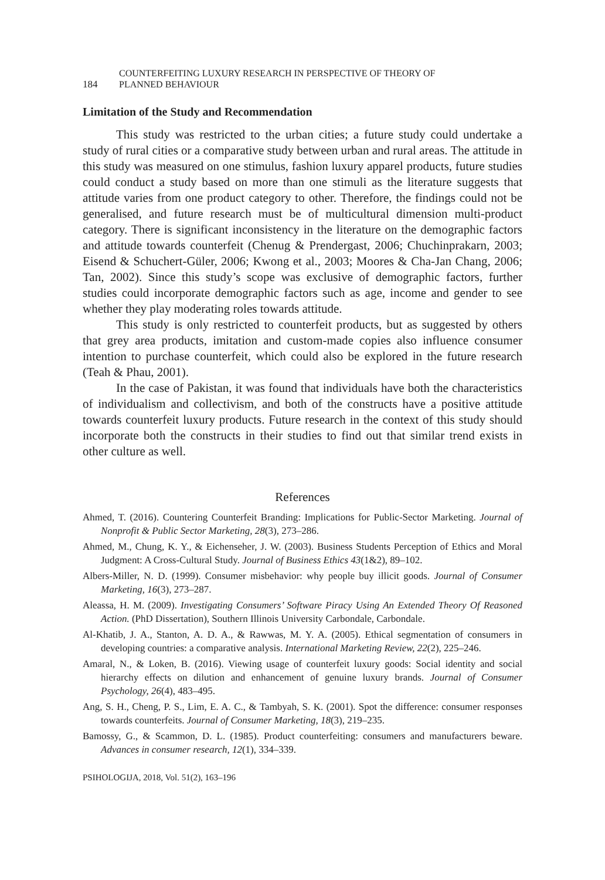184
COUNTERFEITING LUXURY RESEARCH IN PERSPECTIVE OF THEORY OF
PLANNED BEHAVIOUR
Limitation of the Study and Recommendation
This study was restricted to the urban cities; a future study could undertake a study of rural cities or a comparative study between urban and rural areas. The attitude in this study was measured on one stimulus, fashion luxury apparel products, future studies could conduct a study based on more than one stimuli as the literature suggests that attitude varies from one product category to other. Therefore, the findings could not be generalised, and future research must be of multicultural dimension multi-product category. There is significant inconsistency in the literature on the demographic factors and attitude towards counterfeit (Chenug & Prendergast, 2006; Chuchinprakarn, 2003; Eisend & Schuchert-Güler, 2006; Kwong et al., 2003; Moores & Cha-Jan Chang, 2006; Tan, 2002). Since this study’s scope was exclusive of demographic factors, further studies could incorporate demographic factors such as age, income and gender to see whether they play moderating roles towards attitude.
This study is only restricted to counterfeit products, but as suggested by others that grey area products, imitation and custom-made copies also influence consumer intention to purchase counterfeit, which could also be explored in the future research (Teah & Phau, 2001).
In the case of Pakistan, it was found that individuals have both the characteristics of individualism and collectivism, and both of the constructs have a positive attitude towards counterfeit luxury products. Future research in the context of this study should incorporate both the constructs in their studies to find out that similar trend exists in other culture as well.
References
Ahmed, T. (2016). Countering Counterfeit Branding: Implications for Public-Sector Marketing. Journal of Nonprofit & Public Sector Marketing, 28(3), 273–286.
Ahmed, M., Chung, K. Y., & Eichenseher, J. W. (2003). Business Students Perception of Ethics and Moral Judgment: A Cross-Cultural Study. Journal of Business Ethics 43(1&2), 89–102.
Albers-Miller, N. D. (1999). Consumer misbehavior: why people buy illicit goods. Journal of Consumer Marketing, 16(3), 273–287.
Aleassa, H. M. (2009). Investigating Consumers’ Software Piracy Using An Extended Theory Of Reasoned Action. (PhD Dissertation), Southern Illinois University Carbondale, Carbondale.
Al-Khatib, J. A., Stanton, A. D. A., & Rawwas, M. Y. A. (2005). Ethical segmentation of consumers in developing countries: a comparative analysis. International Marketing Review, 22(2), 225–246.
Amaral, N., & Loken, B. (2016). Viewing usage of counterfeit luxury goods: Social identity and social hierarchy effects on dilution and enhancement of genuine luxury brands. Journal of Consumer Psychology, 26(4), 483–495.
Ang, S. H., Cheng, P. S., Lim, E. A. C., & Tambyah, S. K. (2001). Spot the difference: consumer responses towards counterfeits. Journal of Consumer Marketing, 18(3), 219–235.
Bamossy, G., & Scammon, D. L. (1985). Product counterfeiting: consumers and manufacturers beware. Advances in consumer research, 12(1), 334–339.
PSIHOLOGIJA, 2018, Vol. 51(2), 163–196